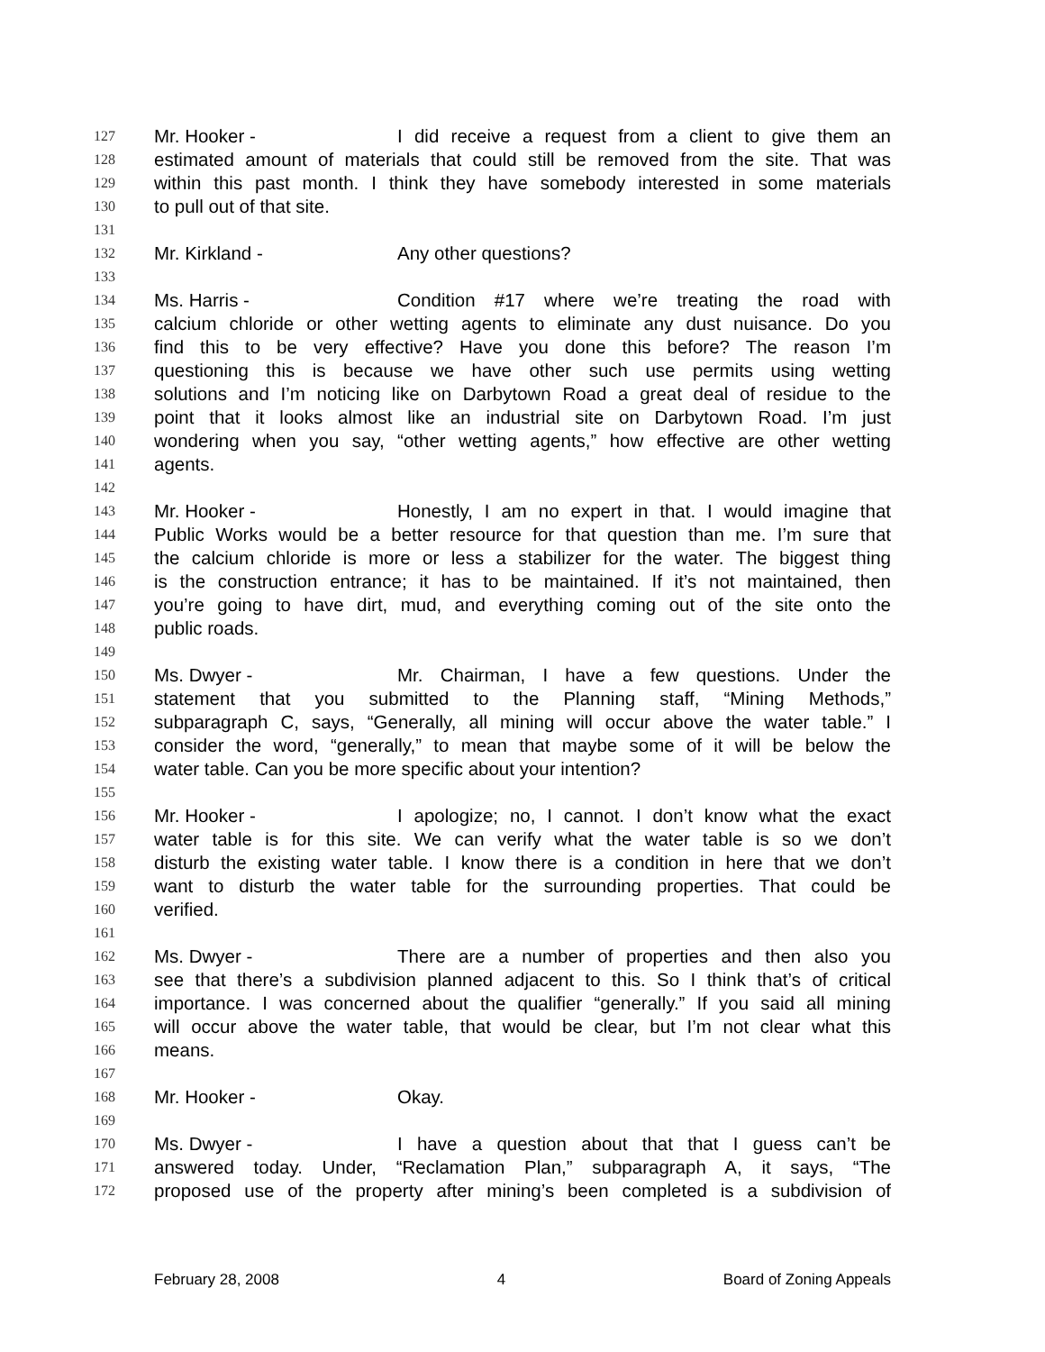127 Mr. Hooker - I did receive a request from a client to give them an
128 estimated amount of materials that could still be removed from the site. That was
129 within this past month. I think they have somebody interested in some materials
130 to pull out of that site.
131
132 Mr. Kirkland - Any other questions?
133
134 Ms. Harris - Condition #17 where we’re treating the road with
135 calcium chloride or other wetting agents to eliminate any dust nuisance. Do you
136 find this to be very effective? Have you done this before? The reason I’m
137 questioning this is because we have other such use permits using wetting
138 solutions and I’m noticing like on Darbytown Road a great deal of residue to the
139 point that it looks almost like an industrial site on Darbytown Road. I’m just
140 wondering when you say, “other wetting agents,” how effective are other wetting
141 agents.
142
143 Mr. Hooker - Honestly, I am no expert in that. I would imagine that
144 Public Works would be a better resource for that question than me. I’m sure that
145 the calcium chloride is more or less a stabilizer for the water. The biggest thing
146 is the construction entrance; it has to be maintained. If it’s not maintained, then
147 you’re going to have dirt, mud, and everything coming out of the site onto the
148 public roads.
149
150 Ms. Dwyer - Mr. Chairman, I have a few questions. Under the
151 statement that you submitted to the Planning staff, “Mining Methods,”
152 subparagraph C, says, “Generally, all mining will occur above the water table.” I
153 consider the word, “generally,” to mean that maybe some of it will be below the
154 water table. Can you be more specific about your intention?
155
156 Mr. Hooker - I apologize; no, I cannot. I don’t know what the exact
157 water table is for this site. We can verify what the water table is so we don’t
158 disturb the existing water table. I know there is a condition in here that we don’t
159 want to disturb the water table for the surrounding properties. That could be
160 verified.
161
162 Ms. Dwyer - There are a number of properties and then also you
163 see that there’s a subdivision planned adjacent to this. So I think that’s of critical
164 importance. I was concerned about the qualifier “generally.” If you said all mining
165 will occur above the water table, that would be clear, but I’m not clear what this
166 means.
167
168 Mr. Hooker - Okay.
169
170 Ms. Dwyer - I have a question about that that I guess can’t be
171 answered today. Under, “Reclamation Plan,” subparagraph A, it says, “The
172 proposed use of the property after mining’s been completed is a subdivision of
February 28, 2008 4 Board of Zoning Appeals